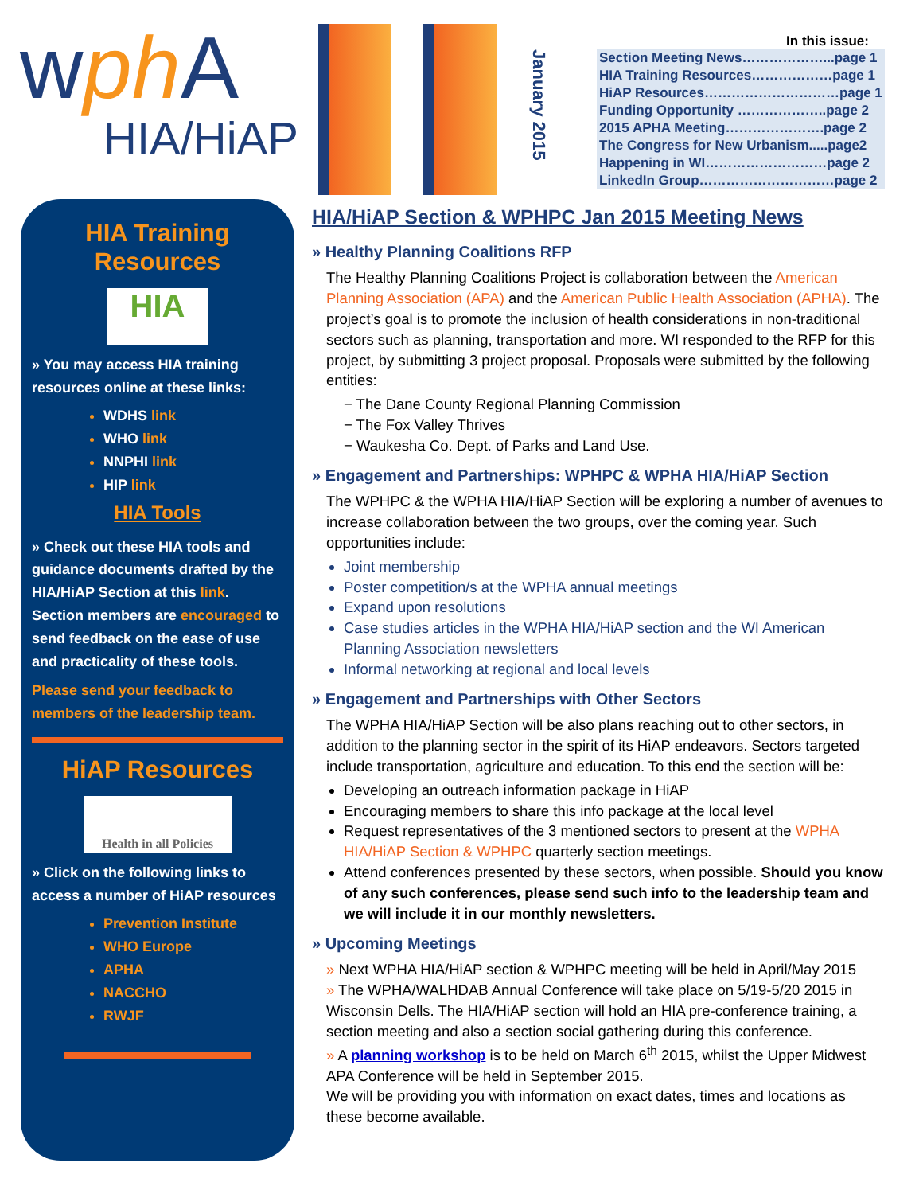wph A
HIA/HiAP
January 2015
In this issue:
Section Meeting News………………...page 1
HIA Training Resources………………page 1
HiAP Resources…………………………page 1
Funding Opportunity ………………..page 2
2015 APHA Meeting………………….page 2
The Congress for New Urbanism.....page2
Happening in WI………………………page 2
LinkedIn Group…………………………page 2
HIA Training Resources
HIA
» You may access HIA training resources online at these links:
WDHS link
WHO link
NNPHI link
HIP link
HIA Tools
» Check out these HIA tools and guidance documents drafted by the HIA/HiAP Section at this link. Section members are encouraged to send feedback on the ease of use and practicality of these tools.
Please send your feedback to members of the leadership team.
HiAP Resources
Health in all Policies
» Click on the following links to access a number of HiAP resources
Prevention Institute
WHO Europe
APHA
NACCHO
RWJF
HIA/HiAP Section & WPHPC Jan 2015 Meeting News
» Healthy Planning Coalitions RFP
The Healthy Planning Coalitions Project is collaboration between the American Planning Association (APA) and the American Public Health Association (APHA). The project’s goal is to promote the inclusion of health considerations in non-traditional sectors such as planning, transportation and more. WI responded to the RFP for this project, by submitting 3 project proposal. Proposals were submitted by the following entities:
− The Dane County Regional Planning Commission
− The Fox Valley Thrives
− Waukesha Co. Dept. of Parks and Land Use.
» Engagement and Partnerships: WPHPC & WPHA HIA/HiAP Section
The WPHPC & the WPHA HIA/HiAP Section will be exploring a number of avenues to increase collaboration between the two groups, over the coming year. Such opportunities include:
Joint membership
Poster competition/s at the WPHA annual meetings
Expand upon resolutions
Case studies articles in the WPHA HIA/HiAP section and the WI American Planning Association newsletters
Informal networking at regional and local levels
» Engagement and Partnerships with Other Sectors
The WPHA HIA/HiAP Section will be also plans reaching out to other sectors, in addition to the planning sector in the spirit of its HiAP endeavors. Sectors targeted include transportation, agriculture and education. To this end the section will be:
Developing an outreach information package in HiAP
Encouraging members to share this info package at the local level
Request representatives of the 3 mentioned sectors to present at the WPHA HIA/HiAP Section & WPHPC quarterly section meetings.
Attend conferences presented by these sectors, when possible. Should you know of any such conferences, please send such info to the leadership team and we will include it in our monthly newsletters.
» Upcoming Meetings
» Next WPHA HIA/HiAP section & WPHPC meeting will be held in April/May 2015
» The WPHA/WALHDAB Annual Conference will take place on 5/19-5/20 2015 in Wisconsin Dells. The HIA/HiAP section will hold an HIA pre-conference training, a section meeting and also a section social gathering during this conference.
» A planning workshop is to be held on March 6<sup>th</sup> 2015, whilst the Upper Midwest APA Conference will be held in September 2015.
We will be providing you with information on exact dates, times and locations as these become available.